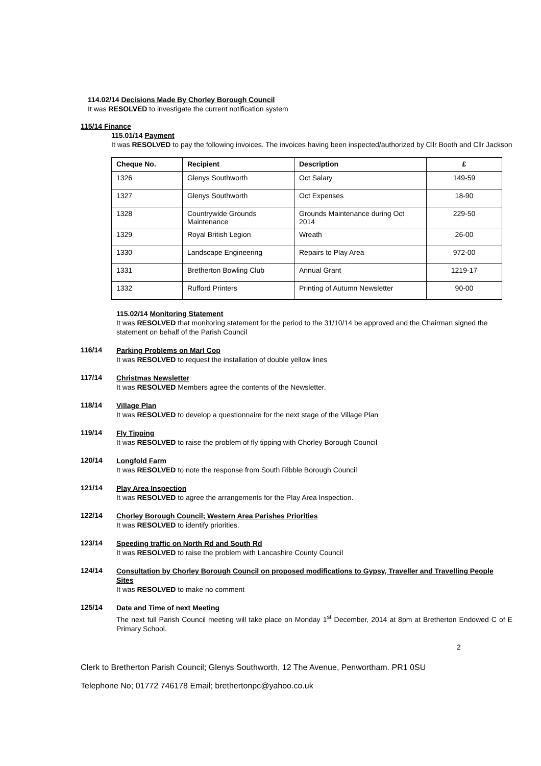114.02/14 Decisions Made By Chorley Borough Council
It was RESOLVED to investigate the current notification system
115/14 Finance
115.01/14 Payment
It was RESOLVED to pay the following invoices. The invoices having been inspected/authorized by Cllr Booth and Cllr Jackson
| Cheque No. | Recipient | Description | £ |
| --- | --- | --- | --- |
| 1326 | Glenys Southworth | Oct Salary | 149-59 |
| 1327 | Glenys Southworth | Oct Expenses | 18-90 |
| 1328 | Countrywide Grounds Maintenance | Grounds Maintenance during Oct 2014 | 229-50 |
| 1329 | Royal British Legion | Wreath | 26-00 |
| 1330 | Landscape Engineering | Repairs to Play Area | 972-00 |
| 1331 | Bretherton Bowling Club | Annual Grant | 1219-17 |
| 1332 | Rufford Printers | Printing of Autumn Newsletter | 90-00 |
115.02/14 Monitoring Statement
It was RESOLVED that monitoring statement for the period to the 31/10/14 be approved and the Chairman signed the statement on behalf of the Parish Council
116/14
Parking Problems on Marl Cop
It was RESOLVED to request the installation of double yellow lines
117/14
Christmas Newsletter
It was RESOLVED Members agree the contents of the Newsletter.
118/14
Village Plan
It was RESOLVED to develop a questionnaire for the next stage of the Village Plan
119/14
Fly Tipping
It was RESOLVED to raise the problem of fly tipping with Chorley Borough Council
120/14
Longfold Farm
It was RESOLVED to note the response from South Ribble Borough Council
121/14
Play Area Inspection
It was RESOLVED to agree the arrangements for the Play Area Inspection.
122/14
Chorley Borough Council; Western Area Parishes Priorities
It was RESOLVED to identify priorities.
123/14
Speeding traffic on North Rd and South Rd
It was RESOLVED to raise the problem with Lancashire County Council
124/14
Consultation by Chorley Borough Council on proposed modifications to Gypsy, Traveller and Travelling People Sites
It was RESOLVED to make no comment
125/14
Date and Time of next Meeting
The next full Parish Council meeting will take place on Monday 1<sup>st</sup> December, 2014 at 8pm at Bretherton Endowed C of E Primary School.
2
Clerk to Bretherton Parish Council; Glenys Southworth, 12 The Avenue, Penwortham. PR1 0SU
Telephone No; 01772 746178 Email; brethertonpc@yahoo.co.uk